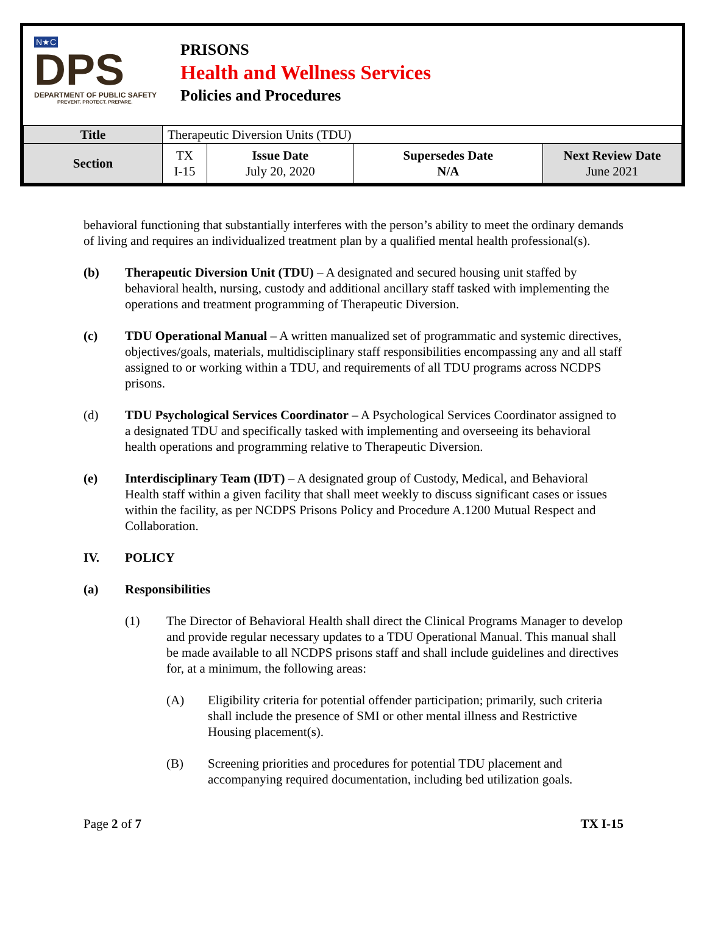N★C
DPS
DEPARTMENT OF PUBLIC SAFETY
PREVENT. PROTECT. PREPARE.
PRISONS
Health and Wellness Services
Policies and Procedures
| Title | Therapeutic Diversion Units (TDU) | | | |
| Section | TX I-15 | Issue Date July 20, 2020 | Supersedes Date N/A | Next Review Date June 2021 |
behavioral functioning that substantially interferes with the person’s ability to meet the ordinary demands of living and requires an individualized treatment plan by a qualified mental health professional(s).
(b) Therapeutic Diversion Unit (TDU) – A designated and secured housing unit staffed by behavioral health, nursing, custody and additional ancillary staff tasked with implementing the operations and treatment programming of Therapeutic Diversion.
(c) TDU Operational Manual – A written manualized set of programmatic and systemic directives, objectives/goals, materials, multidisciplinary staff responsibilities encompassing any and all staff assigned to or working within a TDU, and requirements of all TDU programs across NCDPS prisons.
(d) TDU Psychological Services Coordinator – A Psychological Services Coordinator assigned to a designated TDU and specifically tasked with implementing and overseeing its behavioral health operations and programming relative to Therapeutic Diversion.
(e) Interdisciplinary Team (IDT) – A designated group of Custody, Medical, and Behavioral Health staff within a given facility that shall meet weekly to discuss significant cases or issues within the facility, as per NCDPS Prisons Policy and Procedure A.1200 Mutual Respect and Collaboration.
IV. POLICY
(a) Responsibilities
(1) The Director of Behavioral Health shall direct the Clinical Programs Manager to develop and provide regular necessary updates to a TDU Operational Manual. This manual shall be made available to all NCDPS prisons staff and shall include guidelines and directives for, at a minimum, the following areas:
(A) Eligibility criteria for potential offender participation; primarily, such criteria shall include the presence of SMI or other mental illness and Restrictive Housing placement(s).
(B) Screening priorities and procedures for potential TDU placement and accompanying required documentation, including bed utilization goals.
Page 2 of 7 TX I-15